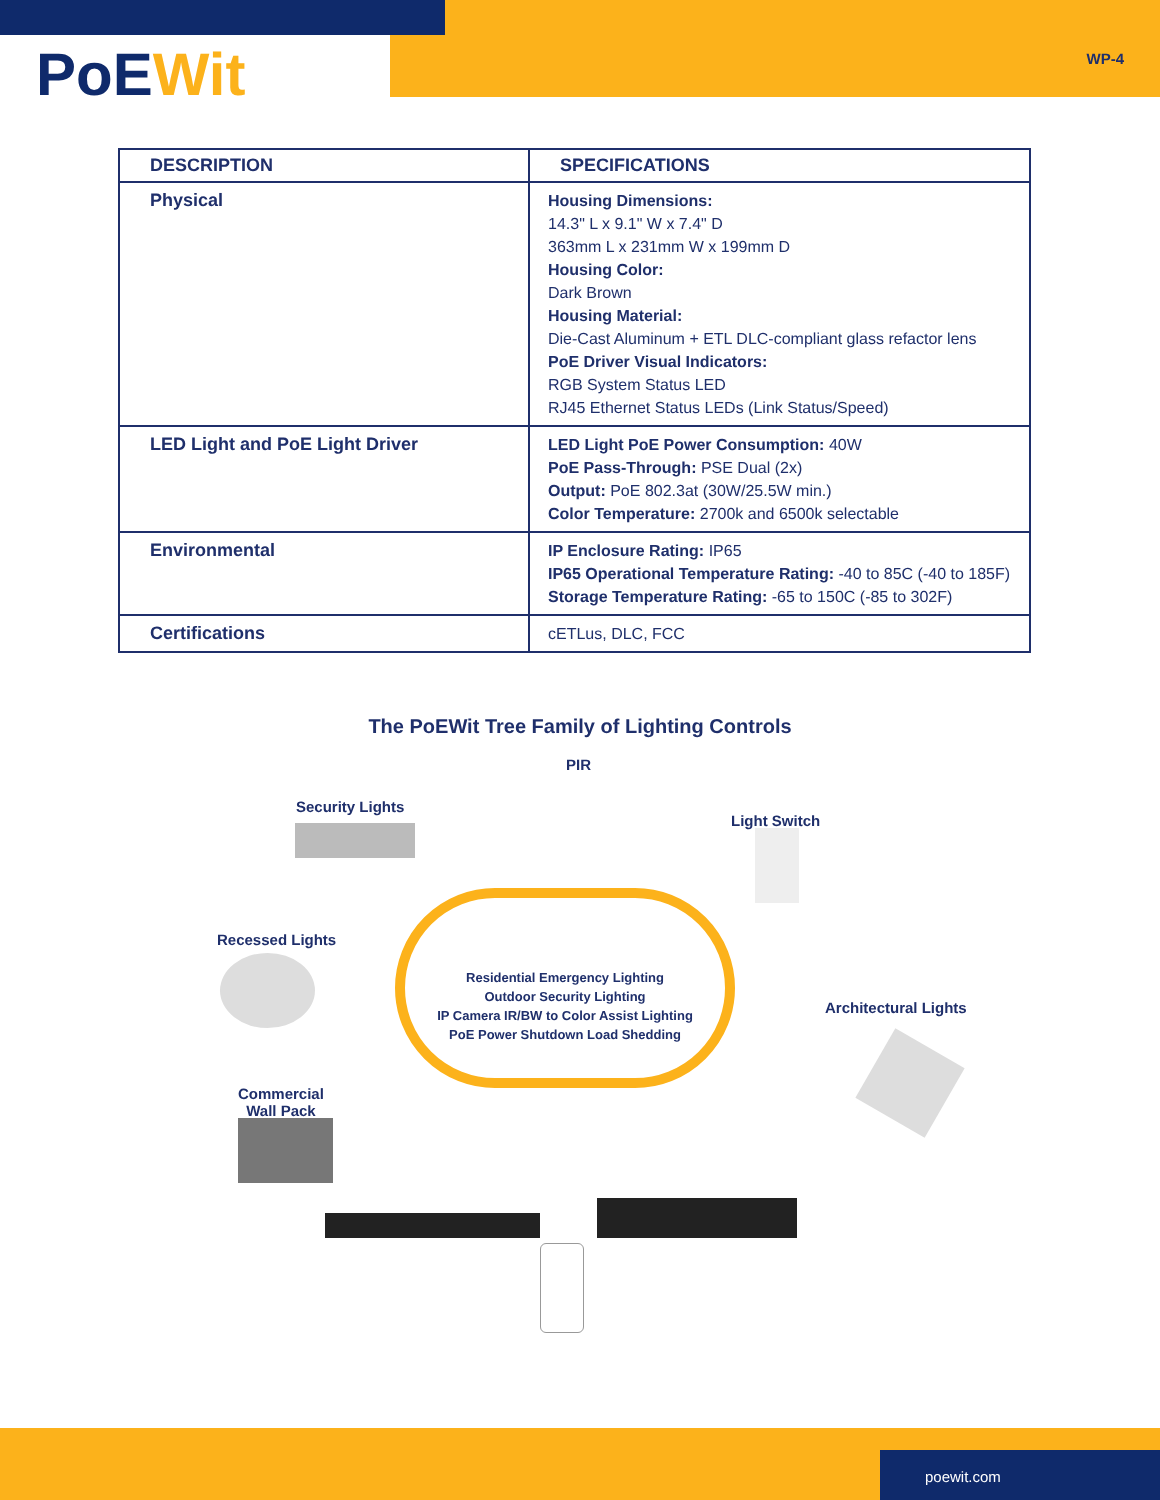PoEWit WP-4
| DESCRIPTION | SPECIFICATIONS |
| --- | --- |
| Physical | Housing Dimensions: 14.3" L x 9.1" W x 7.4" D 363mm L x 231mm W x 199mm D Housing Color: Dark Brown Housing Material: Die-Cast Aluminum + ETL DLC-compliant glass refactor lens PoE Driver Visual Indicators: RGB System Status LED RJ45 Ethernet Status LEDs (Link Status/Speed) |
| LED Light and PoE Light Driver | LED Light PoE Power Consumption: 40W PoE Pass-Through: PSE Dual (2x) Output: PoE 802.3at (30W/25.5W min.) Color Temperature: 2700k and 6500k selectable |
| Environmental | IP Enclosure Rating: IP65 IP65 Operational Temperature Rating: -40 to 85C (-40 to 185F) Storage Temperature Rating: -65 to 150C (-85 to 302F) |
| Certifications | cETLus, DLC, FCC |
The PoEWit Tree Family of Lighting Controls
PIR
Security Lights
Light Switch
Recessed Lights
Architectural Lights
Commercial
Wall Pack
Residential Emergency Lighting
Outdoor Security Lighting
IP Camera IR/BW to Color Assist Lighting
PoE Power Shutdown Load Shedding
poewit.com